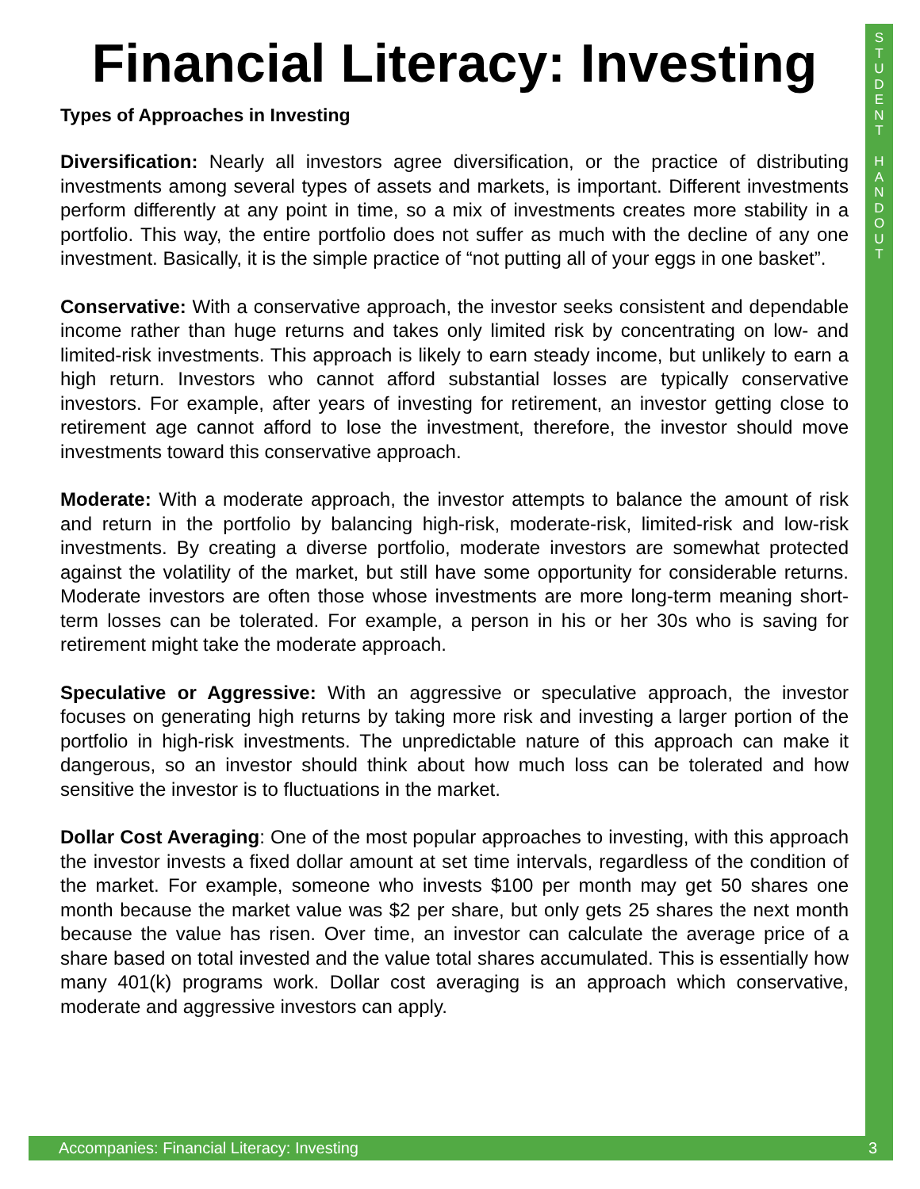S
T
U
D
E
N
T
H
A
N
D
O
U
T
Financial Literacy: Investing
Types of Approaches in Investing
Diversification: Nearly all investors agree diversification, or the practice of distributing investments among several types of assets and markets, is important. Different investments perform differently at any point in time, so a mix of investments creates more stability in a portfolio. This way, the entire portfolio does not suffer as much with the decline of any one investment. Basically, it is the simple practice of “not putting all of your eggs in one basket”.
Conservative: With a conservative approach, the investor seeks consistent and dependable income rather than huge returns and takes only limited risk by concentrating on low- and limited-risk investments. This approach is likely to earn steady income, but unlikely to earn a high return. Investors who cannot afford substantial losses are typically conservative investors. For example, after years of investing for retirement, an investor getting close to retirement age cannot afford to lose the investment, therefore, the investor should move investments toward this conservative approach.
Moderate: With a moderate approach, the investor attempts to balance the amount of risk and return in the portfolio by balancing high-risk, moderate-risk, limited-risk and low-risk investments. By creating a diverse portfolio, moderate investors are somewhat protected against the volatility of the market, but still have some opportunity for considerable returns. Moderate investors are often those whose investments are more long-term meaning short-term losses can be tolerated. For example, a person in his or her 30s who is saving for retirement might take the moderate approach.
Speculative or Aggressive: With an aggressive or speculative approach, the investor focuses on generating high returns by taking more risk and investing a larger portion of the portfolio in high-risk investments. The unpredictable nature of this approach can make it dangerous, so an investor should think about how much loss can be tolerated and how sensitive the investor is to fluctuations in the market.
Dollar Cost Averaging: One of the most popular approaches to investing, with this approach the investor invests a fixed dollar amount at set time intervals, regardless of the condition of the market. For example, someone who invests $100 per month may get 50 shares one month because the market value was $2 per share, but only gets 25 shares the next month because the value has risen. Over time, an investor can calculate the average price of a share based on total invested and the value total shares accumulated. This is essentially how many 401(k) programs work. Dollar cost averaging is an approach which conservative, moderate and aggressive investors can apply.
Accompanies: Financial Literacy: Investing 3